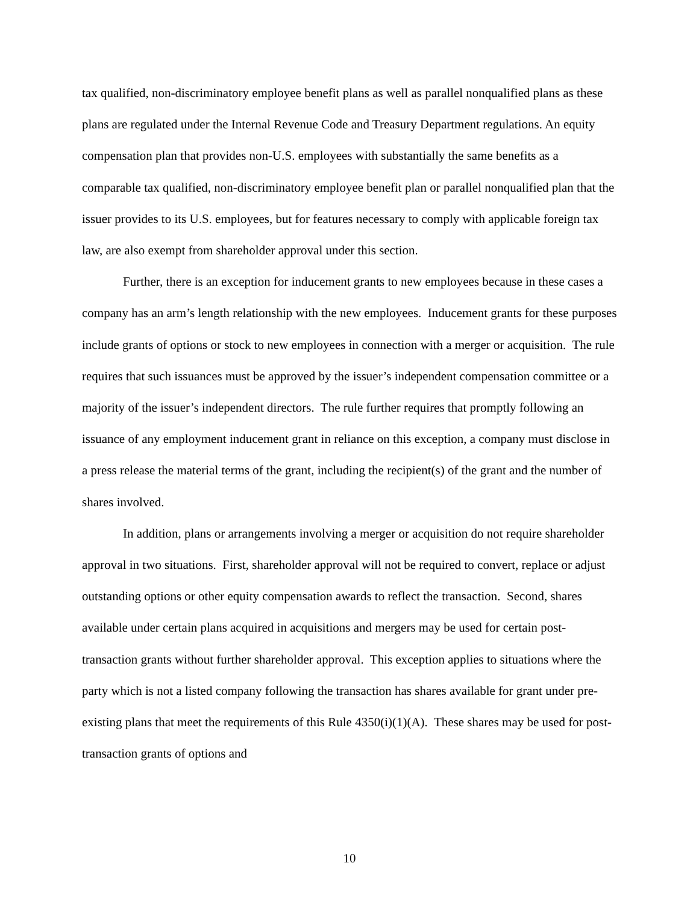tax qualified, non-discriminatory employee benefit plans as well as parallel nonqualified plans as these plans are regulated under the Internal Revenue Code and Treasury Department regulations. An equity compensation plan that provides non-U.S. employees with substantially the same benefits as a comparable tax qualified, non-discriminatory employee benefit plan or parallel nonqualified plan that the issuer provides to its U.S. employees, but for features necessary to comply with applicable foreign tax law, are also exempt from shareholder approval under this section.
Further, there is an exception for inducement grants to new employees because in these cases a company has an arm’s length relationship with the new employees. Inducement grants for these purposes include grants of options or stock to new employees in connection with a merger or acquisition. The rule requires that such issuances must be approved by the issuer’s independent compensation committee or a majority of the issuer’s independent directors. The rule further requires that promptly following an issuance of any employment inducement grant in reliance on this exception, a company must disclose in a press release the material terms of the grant, including the recipient(s) of the grant and the number of shares involved.
In addition, plans or arrangements involving a merger or acquisition do not require shareholder approval in two situations. First, shareholder approval will not be required to convert, replace or adjust outstanding options or other equity compensation awards to reflect the transaction. Second, shares available under certain plans acquired in acquisitions and mergers may be used for certain post-transaction grants without further shareholder approval. This exception applies to situations where the party which is not a listed company following the transaction has shares available for grant under pre-existing plans that meet the requirements of this Rule 4350(i)(1)(A). These shares may be used for post-transaction grants of options and
10